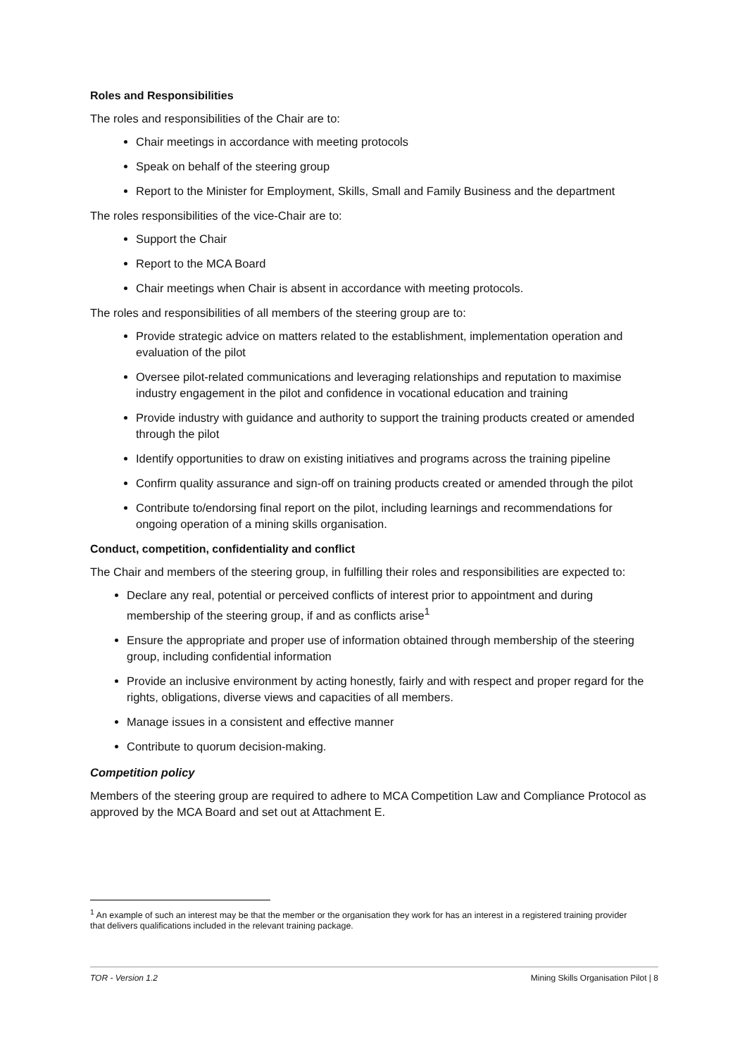Roles and Responsibilities
The roles and responsibilities of the Chair are to:
Chair meetings in accordance with meeting protocols
Speak on behalf of the steering group
Report to the Minister for Employment, Skills, Small and Family Business and the department
The roles responsibilities of the vice-Chair are to:
Support the Chair
Report to the MCA Board
Chair meetings when Chair is absent in accordance with meeting protocols.
The roles and responsibilities of all members of the steering group are to:
Provide strategic advice on matters related to the establishment, implementation operation and evaluation of the pilot
Oversee pilot-related communications and leveraging relationships and reputation to maximise industry engagement in the pilot and confidence in vocational education and training
Provide industry with guidance and authority to support the training products created or amended through the pilot
Identify opportunities to draw on existing initiatives and programs across the training pipeline
Confirm quality assurance and sign-off on training products created or amended through the pilot
Contribute to/endorsing final report on the pilot, including learnings and recommendations for ongoing operation of a mining skills organisation.
Conduct, competition, confidentiality and conflict
The Chair and members of the steering group, in fulfilling their roles and responsibilities are expected to:
Declare any real, potential or perceived conflicts of interest prior to appointment and during membership of the steering group, if and as conflicts arise<sup>1</sup>
Ensure the appropriate and proper use of information obtained through membership of the steering group, including confidential information
Provide an inclusive environment by acting honestly, fairly and with respect and proper regard for the rights, obligations, diverse views and capacities of all members.
Manage issues in a consistent and effective manner
Contribute to quorum decision-making.
Competition policy
Members of the steering group are required to adhere to MCA Competition Law and Compliance Protocol as approved by the MCA Board and set out at Attachment E.
<sup>1</sup> An example of such an interest may be that the member or the organisation they work for has an interest in a registered training provider that delivers qualifications included in the relevant training package.
TOR - Version 1.2 Mining Skills Organisation Pilot | 8